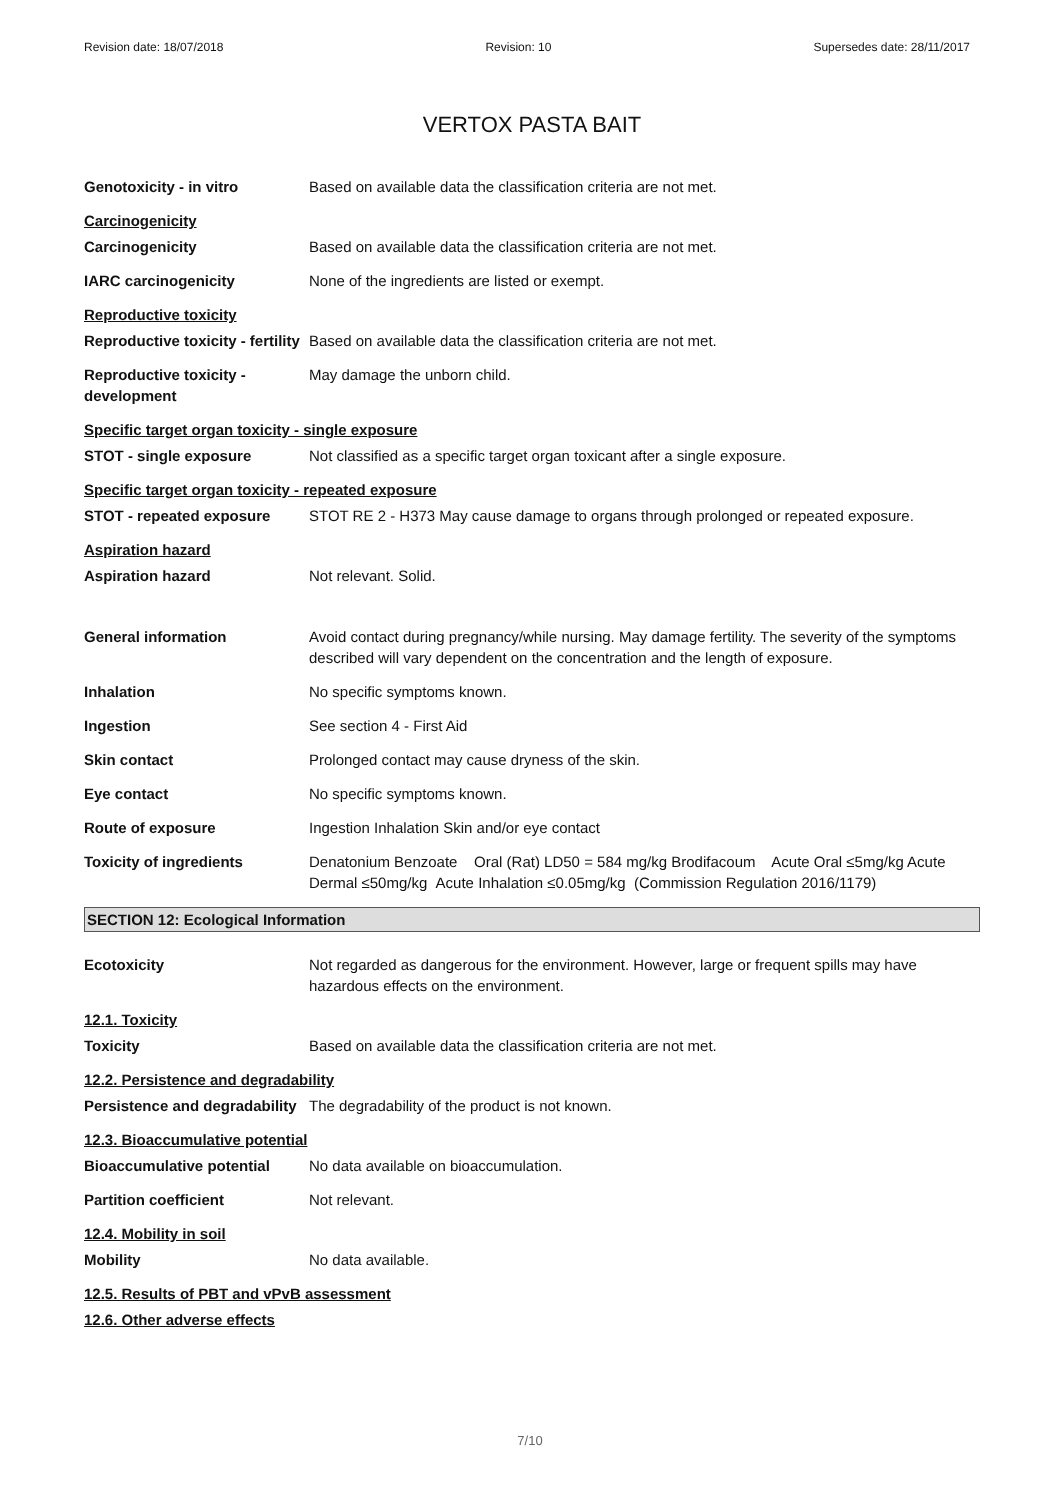Revision date: 18/07/2018 Revision: 10 Supersedes date: 28/11/2017
VERTOX PASTA BAIT
Genotoxicity - in vitro Based on available data the classification criteria are not met.
Carcinogenicity
Carcinogenicity Based on available data the classification criteria are not met.
IARC carcinogenicity None of the ingredients are listed or exempt.
Reproductive toxicity
Reproductive toxicity - fertility
Based on available data the classification criteria are not met.
Reproductive toxicity - development
May damage the unborn child.
Specific target organ toxicity - single exposure
STOT - single exposure Not classified as a specific target organ toxicant after a single exposure.
Specific target organ toxicity - repeated exposure
STOT - repeated exposure STOT RE 2 - H373 May cause damage to organs through prolonged or repeated exposure.
Aspiration hazard
Aspiration hazard Not relevant. Solid.
General information Avoid contact during pregnancy/while nursing. May damage fertility. The severity of the symptoms described will vary dependent on the concentration and the length of exposure.
Inhalation No specific symptoms known.
Ingestion See section 4 - First Aid
Skin contact Prolonged contact may cause dryness of the skin.
Eye contact No specific symptoms known.
Route of exposure Ingestion Inhalation Skin and/or eye contact
Toxicity of ingredients Denatonium Benzoate Oral (Rat) LD50 = 584 mg/kg Brodifacoum Acute Oral ≤5mg/kg Acute Dermal ≤50mg/kg Acute Inhalation ≤0.05mg/kg (Commission Regulation 2016/1179)
SECTION 12: Ecological Information
Ecotoxicity Not regarded as dangerous for the environment. However, large or frequent spills may have hazardous effects on the environment.
12.1. Toxicity
Toxicity Based on available data the classification criteria are not met.
12.2. Persistence and degradability
Persistence and degradability
The degradability of the product is not known.
12.3. Bioaccumulative potential
Bioaccumulative potential No data available on bioaccumulation.
Partition coefficient Not relevant.
12.4. Mobility in soil
Mobility No data available.
12.5. Results of PBT and vPvB assessment
12.6. Other adverse effects
7/10